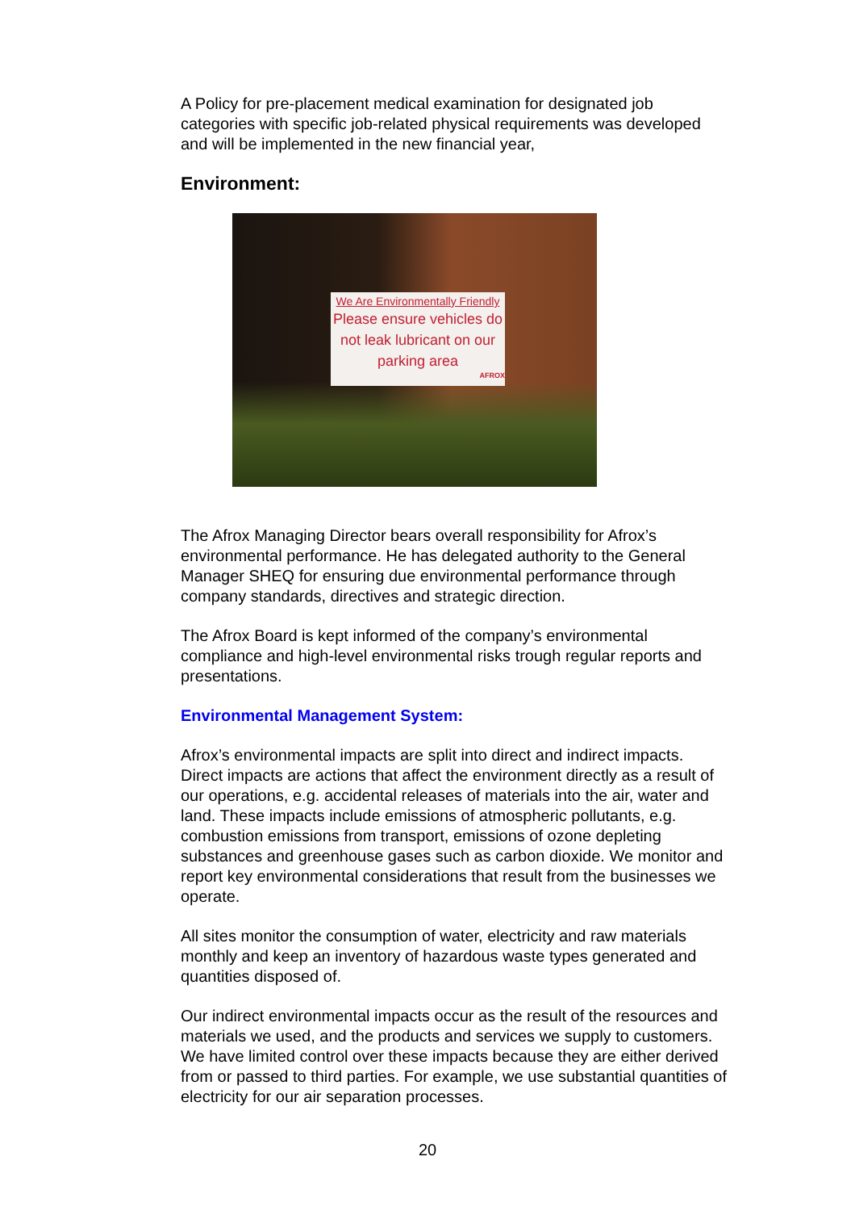A Policy for pre-placement medical examination for designated job categories with specific job-related physical requirements was developed and will be implemented in the new financial year,
Environment:
We Are Environmentally Friendly
Please ensure vehicles do not leak lubricant on our parking area
AFROX
The Afrox Managing Director bears overall responsibility for Afrox’s environmental performance. He has delegated authority to the General Manager SHEQ for ensuring due environmental performance through company standards, directives and strategic direction.
The Afrox Board is kept informed of the company’s environmental compliance and high-level environmental risks trough regular reports and presentations.
Environmental Management System:
Afrox’s environmental impacts are split into direct and indirect impacts. Direct impacts are actions that affect the environment directly as a result of our operations, e.g. accidental releases of materials into the air, water and land. These impacts include emissions of atmospheric pollutants, e.g. combustion emissions from transport, emissions of ozone depleting substances and greenhouse gases such as carbon dioxide. We monitor and report key environmental considerations that result from the businesses we operate.
All sites monitor the consumption of water, electricity and raw materials monthly and keep an inventory of hazardous waste types generated and quantities disposed of.
Our indirect environmental impacts occur as the result of the resources and materials we used, and the products and services we supply to customers. We have limited control over these impacts because they are either derived from or passed to third parties. For example, we use substantial quantities of electricity for our air separation processes.
20